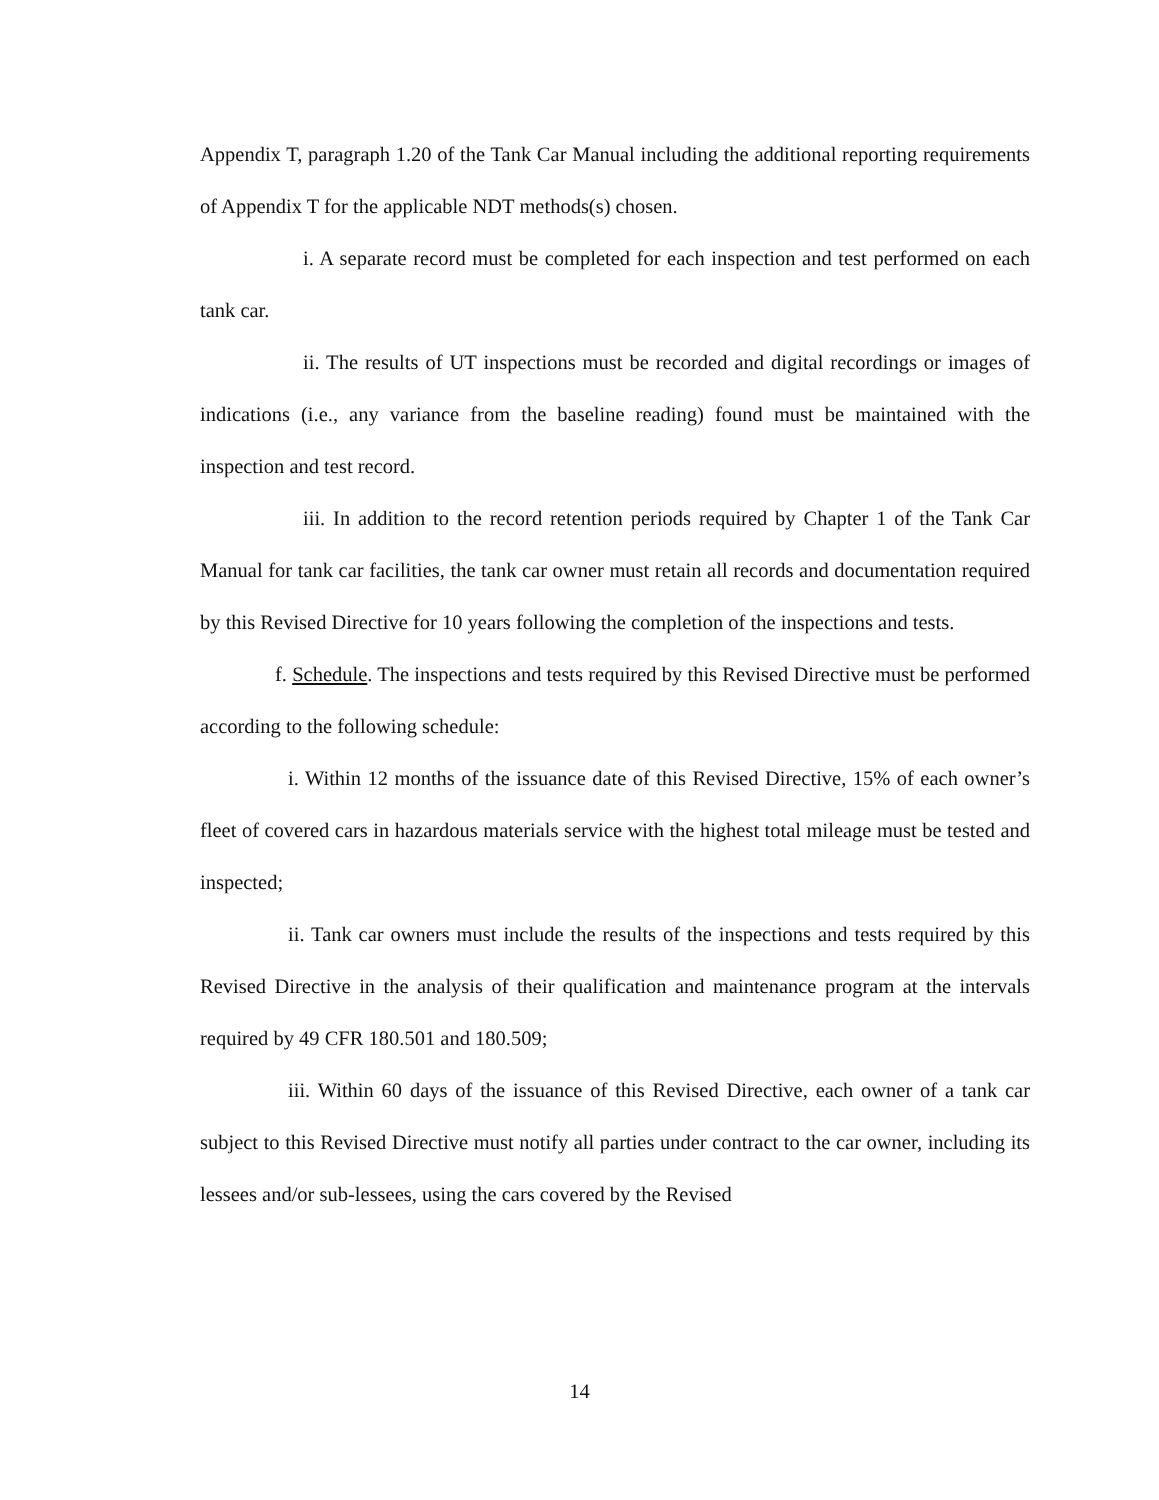Appendix T, paragraph 1.20 of the Tank Car Manual including the additional reporting requirements of Appendix T for the applicable NDT methods(s) chosen.
i. A separate record must be completed for each inspection and test performed on each tank car.
ii. The results of UT inspections must be recorded and digital recordings or images of indications (i.e., any variance from the baseline reading) found must be maintained with the inspection and test record.
iii. In addition to the record retention periods required by Chapter 1 of the Tank Car Manual for tank car facilities, the tank car owner must retain all records and documentation required by this Revised Directive for 10 years following the completion of the inspections and tests.
f. Schedule. The inspections and tests required by this Revised Directive must be performed according to the following schedule:
i. Within 12 months of the issuance date of this Revised Directive, 15% of each owner’s fleet of covered cars in hazardous materials service with the highest total mileage must be tested and inspected;
ii. Tank car owners must include the results of the inspections and tests required by this Revised Directive in the analysis of their qualification and maintenance program at the intervals required by 49 CFR 180.501 and 180.509;
iii. Within 60 days of the issuance of this Revised Directive, each owner of a tank car subject to this Revised Directive must notify all parties under contract to the car owner, including its lessees and/or sub-lessees, using the cars covered by the Revised
14